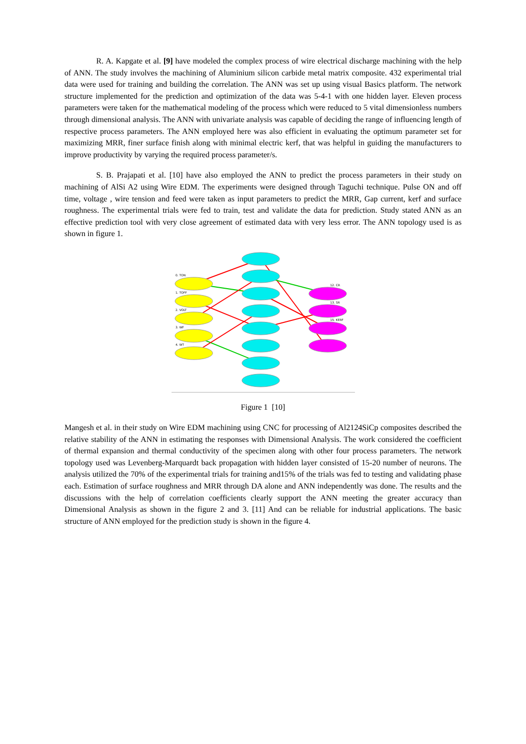R. A. Kapgate et al. [9] have modeled the complex process of wire electrical discharge machining with the help of ANN. The study involves the machining of Aluminium silicon carbide metal matrix composite. 432 experimental trial data were used for training and building the correlation. The ANN was set up using visual Basics platform. The network structure implemented for the prediction and optimization of the data was 5-4-1 with one hidden layer. Eleven process parameters were taken for the mathematical modeling of the process which were reduced to 5 vital dimensionless numbers through dimensional analysis. The ANN with univariate analysis was capable of deciding the range of influencing length of respective process parameters. The ANN employed here was also efficient in evaluating the optimum parameter set for maximizing MRR, finer surface finish along with minimal electric kerf, that was helpful in guiding the manufacturers to improve productivity by varying the required process parameter/s.
S. B. Prajapati et al. [10] have also employed the ANN to predict the process parameters in their study on machining of AlSi A2 using Wire EDM. The experiments were designed through Taguchi technique. Pulse ON and off time, voltage , wire tension and feed were taken as input parameters to predict the MRR, Gap current, kerf and surface roughness. The experimental trials were fed to train, test and validate the data for prediction. Study stated ANN as an effective prediction tool with very close agreement of estimated data with very less error. The ANN topology used is as shown in figure 1.
0. TON
1. TOFF
2. VOLT
3. WF
4. WT
12. CR
13. SR
15. KERF
Figure 1 [10]
Mangesh et al. in their study on Wire EDM machining using CNC for processing of Al2124SiCp composites described the relative stability of the ANN in estimating the responses with Dimensional Analysis. The work considered the coefficient of thermal expansion and thermal conductivity of the specimen along with other four process parameters. The network topology used was Levenberg-Marquardt back propagation with hidden layer consisted of 15-20 number of neurons. The analysis utilized the 70% of the experimental trials for training and15% of the trials was fed to testing and validating phase each. Estimation of surface roughness and MRR through DA alone and ANN independently was done. The results and the discussions with the help of correlation coefficients clearly support the ANN meeting the greater accuracy than Dimensional Analysis as shown in the figure 2 and 3. [11] And can be reliable for industrial applications. The basic structure of ANN employed for the prediction study is shown in the figure 4.